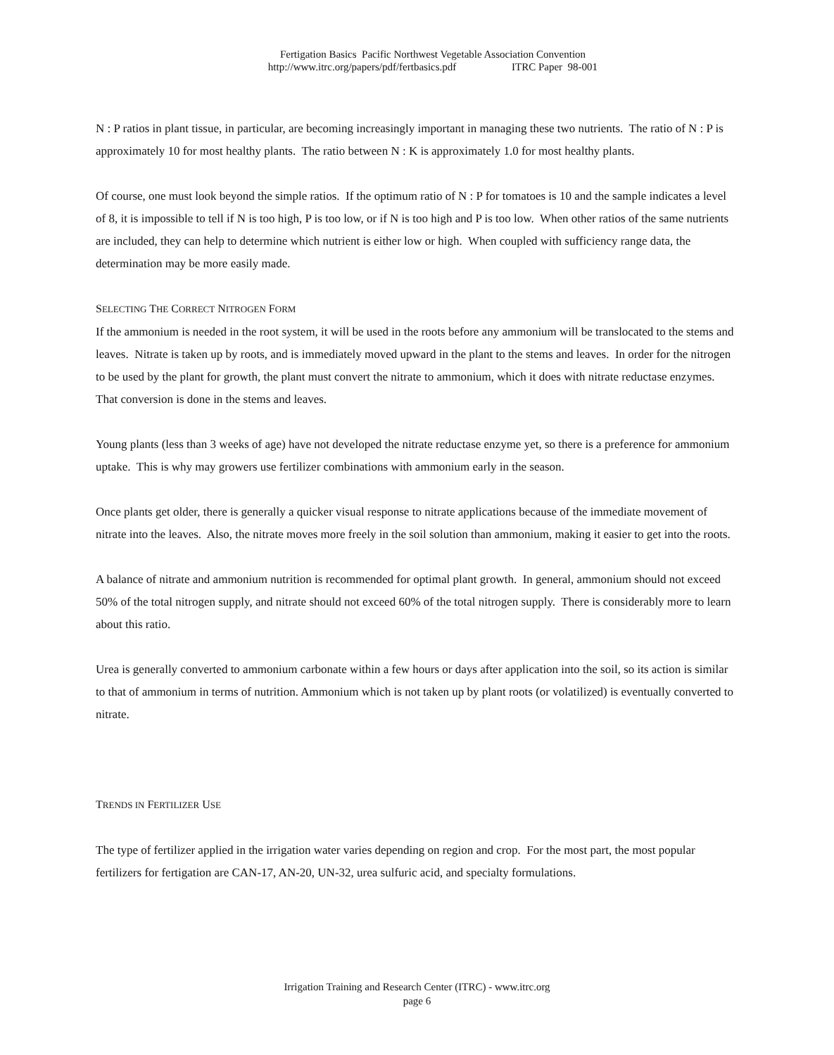Fertigation Basics Pacific Northwest Vegetable Association Convention
http://www.itrc.org/papers/pdf/fertbasics.pdf ITRC Paper 98-001
N : P ratios in plant tissue, in particular, are becoming increasingly important in managing these two nutrients. The ratio of N : P is approximately 10 for most healthy plants. The ratio between N : K is approximately 1.0 for most healthy plants.
Of course, one must look beyond the simple ratios. If the optimum ratio of N : P for tomatoes is 10 and the sample indicates a level of 8, it is impossible to tell if N is too high, P is too low, or if N is too high and P is too low. When other ratios of the same nutrients are included, they can help to determine which nutrient is either low or high. When coupled with sufficiency range data, the determination may be more easily made.
SELECTING THE CORRECT NITROGEN FORM
If the ammonium is needed in the root system, it will be used in the roots before any ammonium will be translocated to the stems and leaves. Nitrate is taken up by roots, and is immediately moved upward in the plant to the stems and leaves. In order for the nitrogen to be used by the plant for growth, the plant must convert the nitrate to ammonium, which it does with nitrate reductase enzymes. That conversion is done in the stems and leaves.
Young plants (less than 3 weeks of age) have not developed the nitrate reductase enzyme yet, so there is a preference for ammonium uptake. This is why may growers use fertilizer combinations with ammonium early in the season.
Once plants get older, there is generally a quicker visual response to nitrate applications because of the immediate movement of nitrate into the leaves. Also, the nitrate moves more freely in the soil solution than ammonium, making it easier to get into the roots.
A balance of nitrate and ammonium nutrition is recommended for optimal plant growth. In general, ammonium should not exceed 50% of the total nitrogen supply, and nitrate should not exceed 60% of the total nitrogen supply. There is considerably more to learn about this ratio.
Urea is generally converted to ammonium carbonate within a few hours or days after application into the soil, so its action is similar to that of ammonium in terms of nutrition. Ammonium which is not taken up by plant roots (or volatilized) is eventually converted to nitrate.
TRENDS IN FERTILIZER USE
The type of fertilizer applied in the irrigation water varies depending on region and crop. For the most part, the most popular fertilizers for fertigation are CAN-17, AN-20, UN-32, urea sulfuric acid, and specialty formulations.
Irrigation Training and Research Center (ITRC) - www.itrc.org
page 6